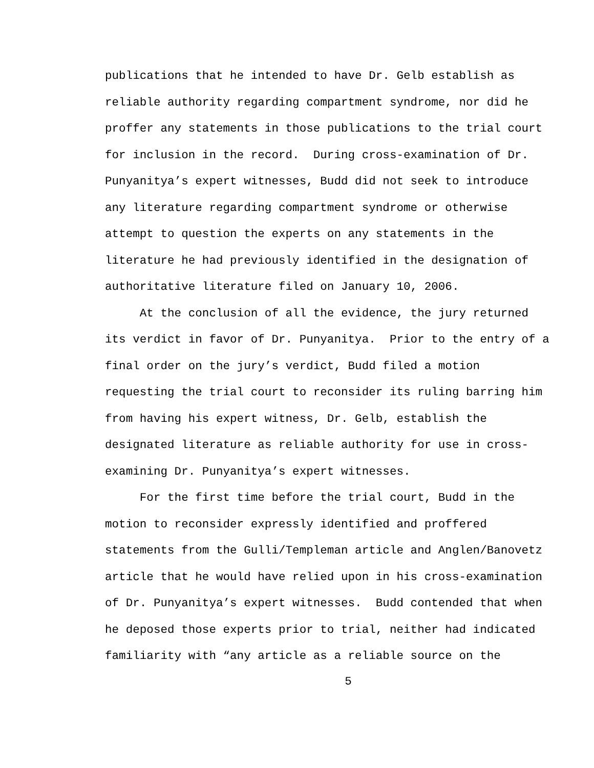publications that he intended to have Dr. Gelb establish as reliable authority regarding compartment syndrome, nor did he proffer any statements in those publications to the trial court for inclusion in the record. During cross-examination of Dr. Punyanitya’s expert witnesses, Budd did not seek to introduce any literature regarding compartment syndrome or otherwise attempt to question the experts on any statements in the literature he had previously identified in the designation of authoritative literature filed on January 10, 2006. At the conclusion of all the evidence, the jury returned its verdict in favor of Dr. Punyanitya. Prior to the entry of a final order on the jury’s verdict, Budd filed a motion requesting the trial court to reconsider its ruling barring him from having his expert witness, Dr. Gelb, establish the designated literature as reliable authority for use in cross- examining Dr. Punyanitya’s expert witnesses. For the first time before the trial court, Budd in the motion to reconsider expressly identified and proffered statements from the Gulli/Templeman article and Anglen/Banovetz article that he would have relied upon in his cross-examination of Dr. Punyanitya’s expert witnesses. Budd contended that when he deposed those experts prior to trial, neither had indicated familiarity with “any article as a reliable source on the
5